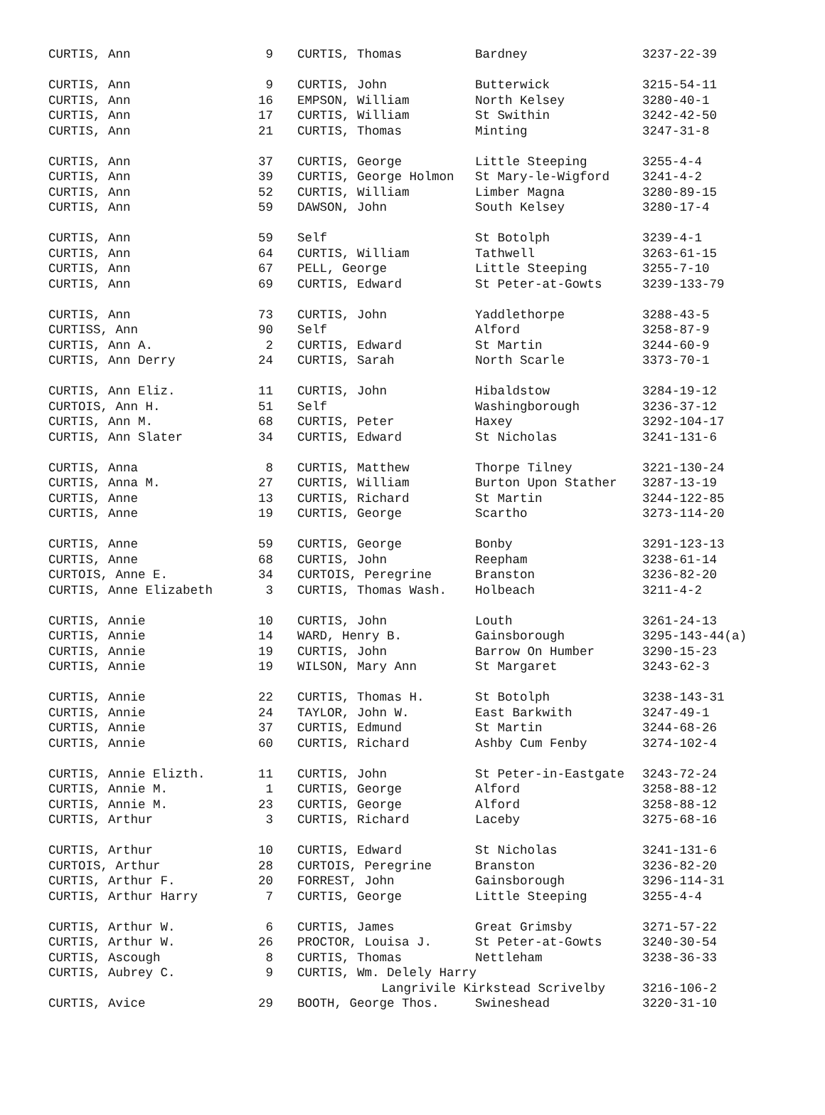| CURTIS, Ann | 9 | CURTIS, Thomas | Bardney | 3237-22-39 |
| CURTIS, Ann | 9 | CURTIS, John | Butterwick | 3215-54-11 |
| CURTIS, Ann | 16 | EMPSON, William | North Kelsey | 3280-40-1 |
| CURTIS, Ann | 17 | CURTIS, William | St Swithin | 3242-42-50 |
| CURTIS, Ann | 21 | CURTIS, Thomas | Minting | 3247-31-8 |
| CURTIS, Ann | 37 | CURTIS, George | Little Steeping | 3255-4-4 |
| CURTIS, Ann | 39 | CURTIS, George Holmon | St Mary-le-Wigford | 3241-4-2 |
| CURTIS, Ann | 52 | CURTIS, William | Limber Magna | 3280-89-15 |
| CURTIS, Ann | 59 | DAWSON, John | South Kelsey | 3280-17-4 |
| CURTIS, Ann | 59 | Self | St Botolph | 3239-4-1 |
| CURTIS, Ann | 64 | CURTIS, William | Tathwell | 3263-61-15 |
| CURTIS, Ann | 67 | PELL, George | Little Steeping | 3255-7-10 |
| CURTIS, Ann | 69 | CURTIS, Edward | St Peter-at-Gowts | 3239-133-79 |
| CURTIS, Ann | 73 | CURTIS, John | Yaddlethorpe | 3288-43-5 |
| CURTISS, Ann | 90 | Self | Alford | 3258-87-9 |
| CURTIS, Ann A. | 2 | CURTIS, Edward | St Martin | 3244-60-9 |
| CURTIS, Ann Derry | 24 | CURTIS, Sarah | North Scarle | 3373-70-1 |
| CURTIS, Ann Eliz. | 11 | CURTIS, John | Hibaldstow | 3284-19-12 |
| CURTOIS, Ann H. | 51 | Self | Washingborough | 3236-37-12 |
| CURTIS, Ann M. | 68 | CURTIS, Peter | Haxey | 3292-104-17 |
| CURTIS, Ann Slater | 34 | CURTIS, Edward | St Nicholas | 3241-131-6 |
| CURTIS, Anna | 8 | CURTIS, Matthew | Thorpe Tilney | 3221-130-24 |
| CURTIS, Anna M. | 27 | CURTIS, William | Burton Upon Stather | 3287-13-19 |
| CURTIS, Anne | 13 | CURTIS, Richard | St Martin | 3244-122-85 |
| CURTIS, Anne | 19 | CURTIS, George | Scartho | 3273-114-20 |
| CURTIS, Anne | 59 | CURTIS, George | Bonby | 3291-123-13 |
| CURTIS, Anne | 68 | CURTIS, John | Reepham | 3238-61-14 |
| CURTOIS, Anne E. | 34 | CURTOIS, Peregrine | Branston | 3236-82-20 |
| CURTIS, Anne Elizabeth | 3 | CURTIS, Thomas Wash. | Holbeach | 3211-4-2 |
| CURTIS, Annie | 10 | CURTIS, John | Louth | 3261-24-13 |
| CURTIS, Annie | 14 | WARD, Henry B. | Gainsborough | 3295-143-44(a) |
| CURTIS, Annie | 19 | CURTIS, John | Barrow On Humber | 3290-15-23 |
| CURTIS, Annie | 19 | WILSON, Mary Ann | St Margaret | 3243-62-3 |
| CURTIS, Annie | 22 | CURTIS, Thomas H. | St Botolph | 3238-143-31 |
| CURTIS, Annie | 24 | TAYLOR, John W. | East Barkwith | 3247-49-1 |
| CURTIS, Annie | 37 | CURTIS, Edmund | St Martin | 3244-68-26 |
| CURTIS, Annie | 60 | CURTIS, Richard | Ashby Cum Fenby | 3274-102-4 |
| CURTIS, Annie Elizth. | 11 | CURTIS, John | St Peter-in-Eastgate | 3243-72-24 |
| CURTIS, Annie M. | 1 | CURTIS, George | Alford | 3258-88-12 |
| CURTIS, Annie M. | 23 | CURTIS, George | Alford | 3258-88-12 |
| CURTIS, Arthur | 3 | CURTIS, Richard | Laceby | 3275-68-16 |
| CURTIS, Arthur | 10 | CURTIS, Edward | St Nicholas | 3241-131-6 |
| CURTOIS, Arthur | 28 | CURTOIS, Peregrine | Branston | 3236-82-20 |
| CURTIS, Arthur F. | 20 | FORREST, John | Gainsborough | 3296-114-31 |
| CURTIS, Arthur Harry | 7 | CURTIS, George | Little Steeping | 3255-4-4 |
| CURTIS, Arthur W. | 6 | CURTIS, James | Great Grimsby | 3271-57-22 |
| CURTIS, Arthur W. | 26 | PROCTOR, Louisa J. | St Peter-at-Gowts | 3240-30-54 |
| CURTIS, Ascough | 8 | CURTIS, Thomas | Nettleham | 3238-36-33 |
| CURTIS, Aubrey C. | 9 | CURTIS, Wm. Delely Harry | | |
| | | Langrivile Kirkstead Scrivelby | | 3216-106-2 |
| CURTIS, Avice | 29 | BOOTH, George Thos. | Swineshead | 3220-31-10 |